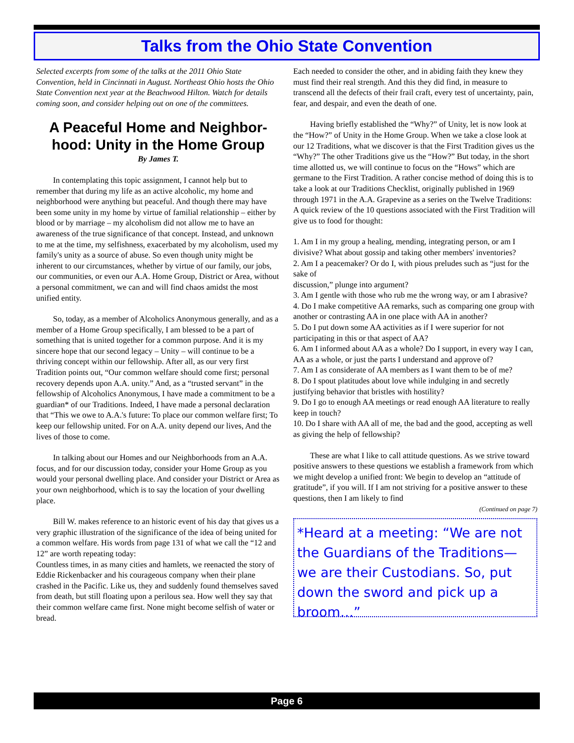Talks from the Ohio State Convention
Selected excerpts from some of the talks at the 2011 Ohio State Convention, held in Cincinnati in August. Northeast Ohio hosts the Ohio State Convention next year at the Beachwood Hilton. Watch for details coming soon, and consider helping out on one of the committees.
A Peaceful Home and Neighbor-hood: Unity in the Home Group
By James T.
In contemplating this topic assignment, I cannot help but to remember that during my life as an active alcoholic, my home and neighborhood were anything but peaceful. And though there may have been some unity in my home by virtue of familial relationship – either by blood or by marriage – my alcoholism did not allow me to have an awareness of the true significance of that concept. Instead, and unknown to me at the time, my selfishness, exacerbated by my alcoholism, used my family's unity as a source of abuse. So even though unity might be inherent to our circumstances, whether by virtue of our family, our jobs, our communities, or even our A.A. Home Group, District or Area, without a personal commitment, we can and will find chaos amidst the most unified entity.
So, today, as a member of Alcoholics Anonymous generally, and as a member of a Home Group specifically, I am blessed to be a part of something that is united together for a common purpose. And it is my sincere hope that our second legacy – Unity – will continue to be a thriving concept within our fellowship. After all, as our very first Tradition points out, “Our common welfare should come first; personal recovery depends upon A.A. unity.” And, as a “trusted servant” in the fellowship of Alcoholics Anonymous, I have made a commitment to be a guardian* of our Traditions. Indeed, I have made a personal declaration that “This we owe to A.A.'s future: To place our common welfare first; To keep our fellowship united. For on A.A. unity depend our lives, And the lives of those to come.
In talking about our Homes and our Neighborhoods from an A.A. focus, and for our discussion today, consider your Home Group as you would your personal dwelling place. And consider your District or Area as your own neighborhood, which is to say the location of your dwelling place.
Bill W. makes reference to an historic event of his day that gives us a very graphic illustration of the significance of the idea of being united for a common welfare. His words from page 131 of what we call the “12 and 12” are worth repeating today:
Countless times, in as many cities and hamlets, we reenacted the story of Eddie Rickenbacker and his courageous company when their plane crashed in the Pacific. Like us, they and suddenly found themselves saved from death, but still floating upon a perilous sea. How well they say that their common welfare came first. None might become selfish of water or bread.
Each needed to consider the other, and in abiding faith they knew they must find their real strength. And this they did find, in measure to transcend all the defects of their frail craft, every test of uncertainty, pain, fear, and despair, and even the death of one.
Having briefly established the “Why?” of Unity, let is now look at the “How?” of Unity in the Home Group. When we take a close look at our 12 Traditions, what we discover is that the First Tradition gives us the “Why?” The other Traditions give us the “How?” But today, in the short time allotted us, we will continue to focus on the “Hows” which are germane to the First Tradition. A rather concise method of doing this is to take a look at our Traditions Checklist, originally published in 1969 through 1971 in the A.A. Grapevine as a series on the Twelve Traditions: A quick review of the 10 questions associated with the First Tradition will give us to food for thought:
1. Am I in my group a healing, mending, integrating person, or am I divisive? What about gossip and taking other members' inventories?
2. Am I a peacemaker? Or do I, with pious preludes such as “just for the sake of
discussion,” plunge into argument?
3. Am I gentle with those who rub me the wrong way, or am I abrasive?
4. Do I make competitive AA remarks, such as comparing one group with another or contrasting AA in one place with AA in another?
5. Do I put down some AA activities as if I were superior for not participating in this or that aspect of AA?
6. Am I informed about AA as a whole? Do I support, in every way I can, AA as a whole, or just the parts I understand and approve of?
7. Am I as considerate of AA members as I want them to be of me?
8. Do I spout platitudes about love while indulging in and secretly justifying behavior that bristles with hostility?
9. Do I go to enough AA meetings or read enough AA literature to really keep in touch?
10. Do I share with AA all of me, the bad and the good, accepting as well as giving the help of fellowship?
These are what I like to call attitude questions. As we strive toward positive answers to these questions we establish a framework from which we might develop a unified front: We begin to develop an “attitude of gratitude”, if you will. If I am not striving for a positive answer to these questions, then I am likely to find
(Continued on page 7)
*Heard at a meeting: “We are not the Guardians of the Traditions—we are their Custodians. So, put down the sword and pick up a broom…”
Page 6